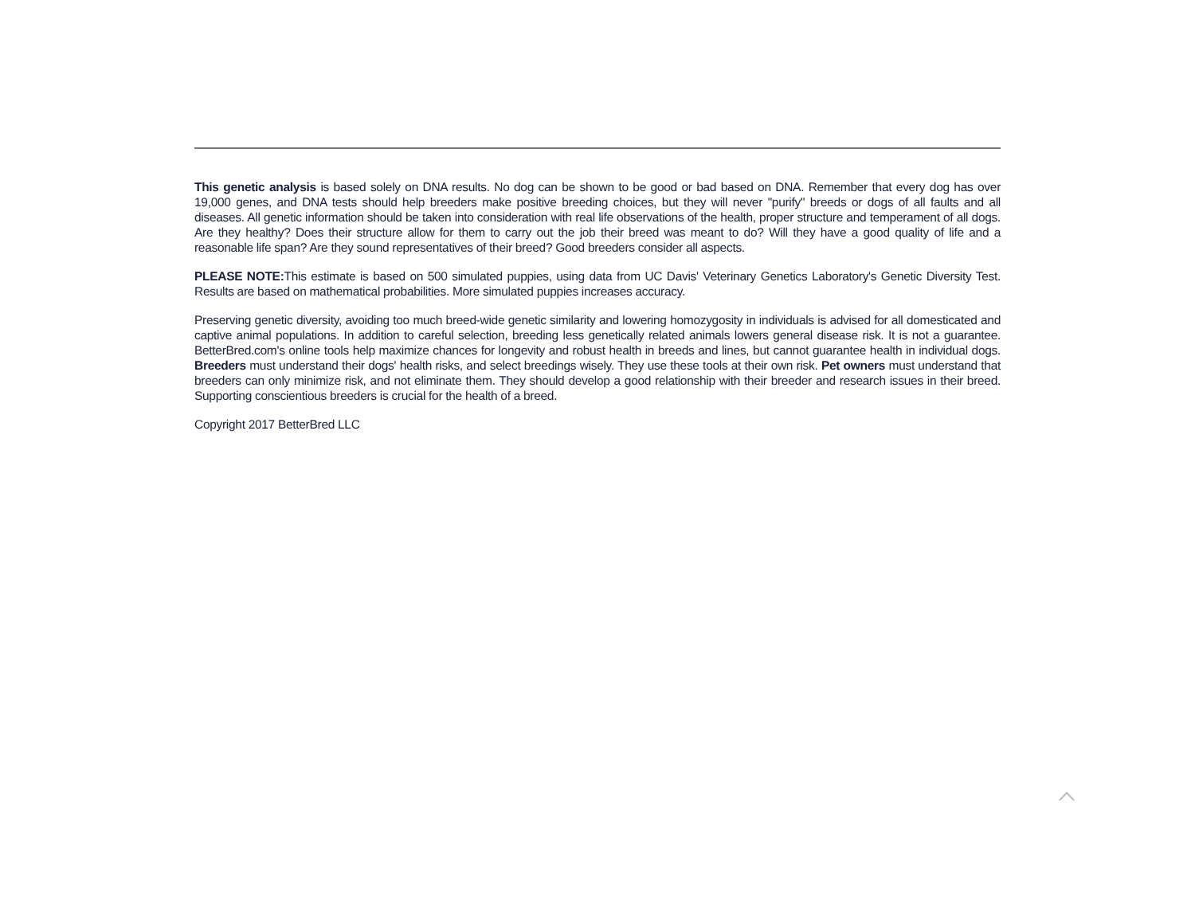This genetic analysis is based solely on DNA results. No dog can be shown to be good or bad based on DNA. Remember that every dog has over 19,000 genes, and DNA tests should help breeders make positive breeding choices, but they will never "purify" breeds or dogs of all faults and all diseases. All genetic information should be taken into consideration with real life observations of the health, proper structure and temperament of all dogs. Are they healthy? Does their structure allow for them to carry out the job their breed was meant to do? Will they have a good quality of life and a reasonable life span? Are they sound representatives of their breed? Good breeders consider all aspects.
PLEASE NOTE: This estimate is based on 500 simulated puppies, using data from UC Davis' Veterinary Genetics Laboratory's Genetic Diversity Test. Results are based on mathematical probabilities. More simulated puppies increases accuracy.
Preserving genetic diversity, avoiding too much breed-wide genetic similarity and lowering homozygosity in individuals is advised for all domesticated and captive animal populations. In addition to careful selection, breeding less genetically related animals lowers general disease risk. It is not a guarantee. BetterBred.com's online tools help maximize chances for longevity and robust health in breeds and lines, but cannot guarantee health in individual dogs. Breeders must understand their dogs' health risks, and select breedings wisely. They use these tools at their own risk. Pet owners must understand that breeders can only minimize risk, and not eliminate them. They should develop a good relationship with their breeder and research issues in their breed. Supporting conscientious breeders is crucial for the health of a breed.
Copyright 2017 BetterBred LLC